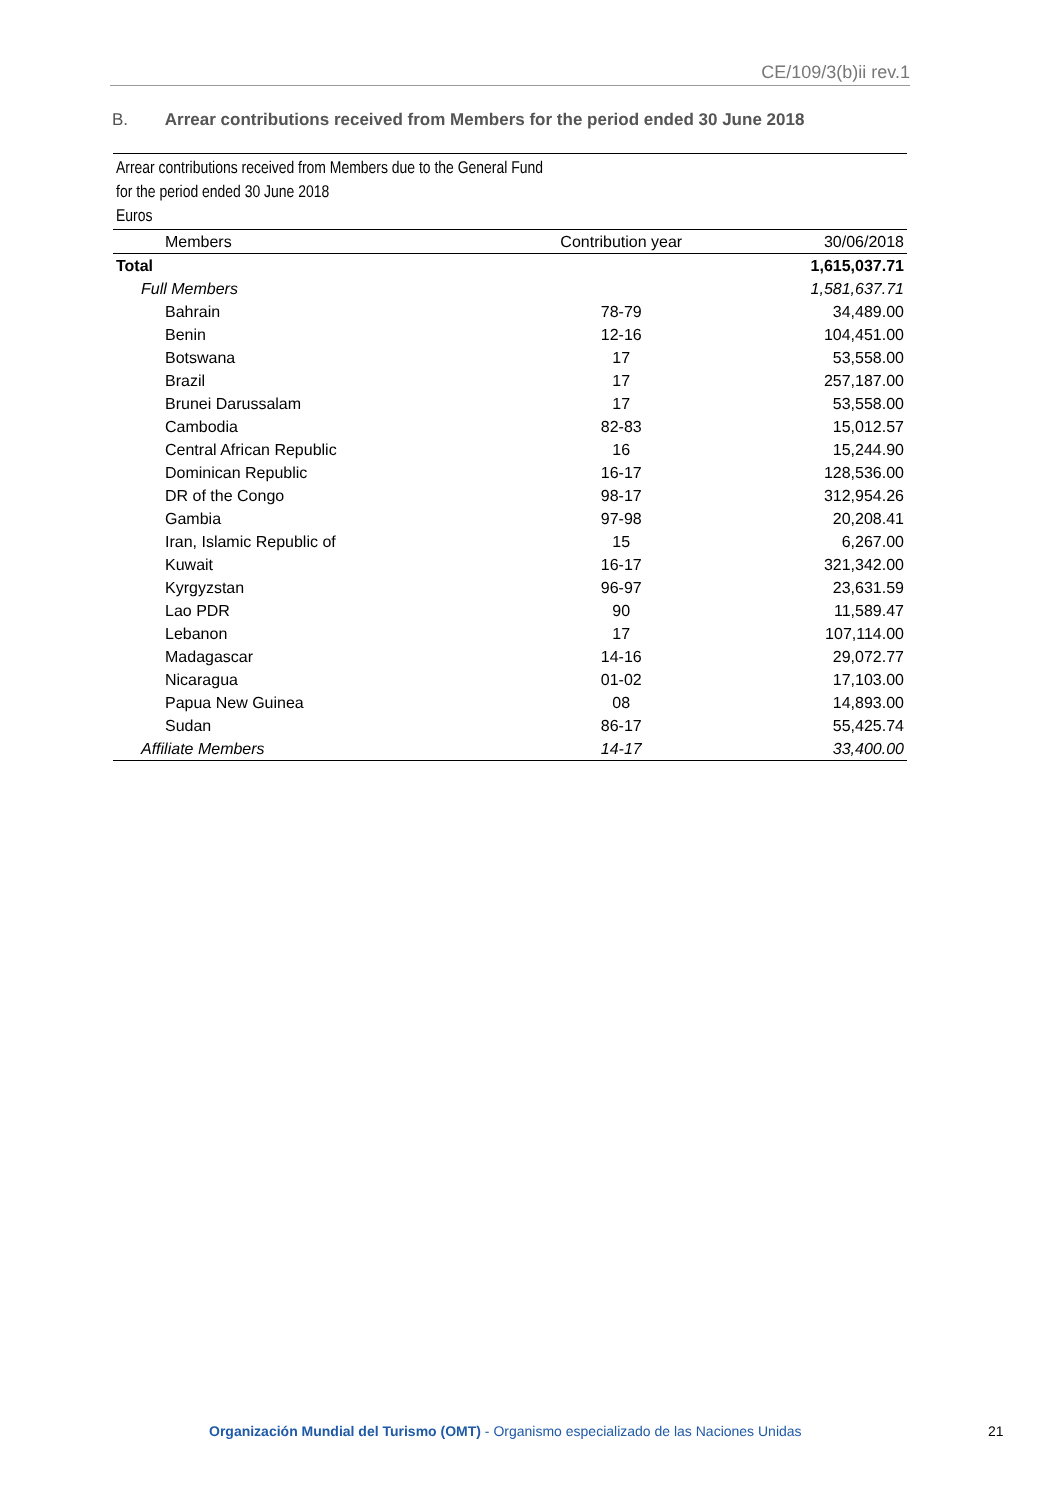CE/109/3(b)ii rev.1
B. Arrear contributions received from Members for the period ended 30 June 2018
Arrear contributions received from Members due to the General Fund
for the period ended 30 June 2018
Euros
| Members | Contribution year | 30/06/2018 |
| --- | --- | --- |
| Total | | 1,615,037.71 |
| Full Members | | 1,581,637.71 |
| Bahrain | 78-79 | 34,489.00 |
| Benin | 12-16 | 104,451.00 |
| Botswana | 17 | 53,558.00 |
| Brazil | 17 | 257,187.00 |
| Brunei Darussalam | 17 | 53,558.00 |
| Cambodia | 82-83 | 15,012.57 |
| Central African Republic | 16 | 15,244.90 |
| Dominican Republic | 16-17 | 128,536.00 |
| DR of the Congo | 98-17 | 312,954.26 |
| Gambia | 97-98 | 20,208.41 |
| Iran, Islamic Republic of | 15 | 6,267.00 |
| Kuwait | 16-17 | 321,342.00 |
| Kyrgyzstan | 96-97 | 23,631.59 |
| Lao PDR | 90 | 11,589.47 |
| Lebanon | 17 | 107,114.00 |
| Madagascar | 14-16 | 29,072.77 |
| Nicaragua | 01-02 | 17,103.00 |
| Papua New Guinea | 08 | 14,893.00 |
| Sudan | 86-17 | 55,425.74 |
| Affiliate Members | 14-17 | 33,400.00 |
Organización Mundial del Turismo (OMT) - Organismo especializado de las Naciones Unidas 21